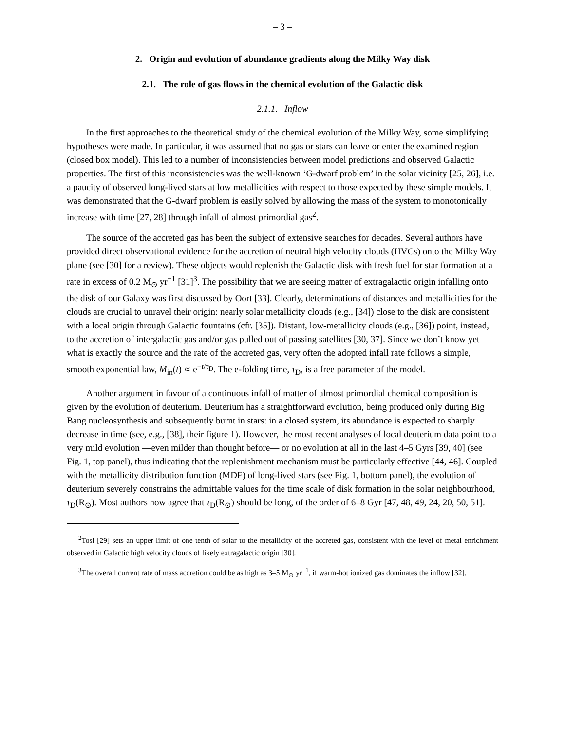– 3 –
2. Origin and evolution of abundance gradients along the Milky Way disk
2.1. The role of gas flows in the chemical evolution of the Galactic disk
2.1.1. Inflow
In the first approaches to the theoretical study of the chemical evolution of the Milky Way, some simplifying hypotheses were made. In particular, it was assumed that no gas or stars can leave or enter the examined region (closed box model). This led to a number of inconsistencies between model predictions and observed Galactic properties. The first of this inconsistencies was the well-known ‘G-dwarf problem’ in the solar vicinity [25, 26], i.e. a paucity of observed long-lived stars at low metallicities with respect to those expected by these simple models. It was demonstrated that the G-dwarf problem is easily solved by allowing the mass of the system to monotonically increase with time [27, 28] through infall of almost primordial gas<sup>2</sup>.
The source of the accreted gas has been the subject of extensive searches for decades. Several authors have provided direct observational evidence for the accretion of neutral high velocity clouds (HVCs) onto the Milky Way plane (see [30] for a review). These objects would replenish the Galactic disk with fresh fuel for star formation at a rate in excess of 0.2 M<sub>⊙</sub> yr<sup>−1</sup> [31]<sup>3</sup>. The possibility that we are seeing matter of extragalactic origin infalling onto the disk of our Galaxy was first discussed by Oort [33]. Clearly, determinations of distances and metallicities for the clouds are crucial to unravel their origin: nearly solar metallicity clouds (e.g., [34]) close to the disk are consistent with a local origin through Galactic fountains (cfr. [35]). Distant, low-metallicity clouds (e.g., [36]) point, instead, to the accretion of intergalactic gas and/or gas pulled out of passing satellites [30, 37]. Since we don’t know yet what is exactly the source and the rate of the accreted gas, very often the adopted infall rate follows a simple, smooth exponential law, Ṁ<sub>in</sub>(t) ∝ e<sup>−t/τ<sub>D</sub></sup>. The e-folding time, τ<sub>D</sub>, is a free parameter of the model.
Another argument in favour of a continuous infall of matter of almost primordial chemical composition is given by the evolution of deuterium. Deuterium has a straightforward evolution, being produced only during Big Bang nucleosynthesis and subsequently burnt in stars: in a closed system, its abundance is expected to sharply decrease in time (see, e.g., [38], their figure 1). However, the most recent analyses of local deuterium data point to a very mild evolution —even milder than thought before— or no evolution at all in the last 4–5 Gyrs [39, 40] (see Fig. 1, top panel), thus indicating that the replenishment mechanism must be particularly effective [44, 46]. Coupled with the metallicity distribution function (MDF) of long-lived stars (see Fig. 1, bottom panel), the evolution of deuterium severely constrains the admittable values for the time scale of disk formation in the solar neighbourhood, τ<sub>D</sub>(R<sub>⊙</sub>). Most authors now agree that τ<sub>D</sub>(R<sub>⊙</sub>) should be long, of the order of 6–8 Gyr [47, 48, 49, 24, 20, 50, 51].
<sup>2</sup> Tosi [29] sets an upper limit of one tenth of solar to the metallicity of the accreted gas, consistent with the level of metal enrichment observed in Galactic high velocity clouds of likely extragalactic origin [30].
<sup>3</sup> The overall current rate of mass accretion could be as high as 3–5 M<sub>⊙</sub> yr<sup>−1</sup>, if warm-hot ionized gas dominates the inflow [32].